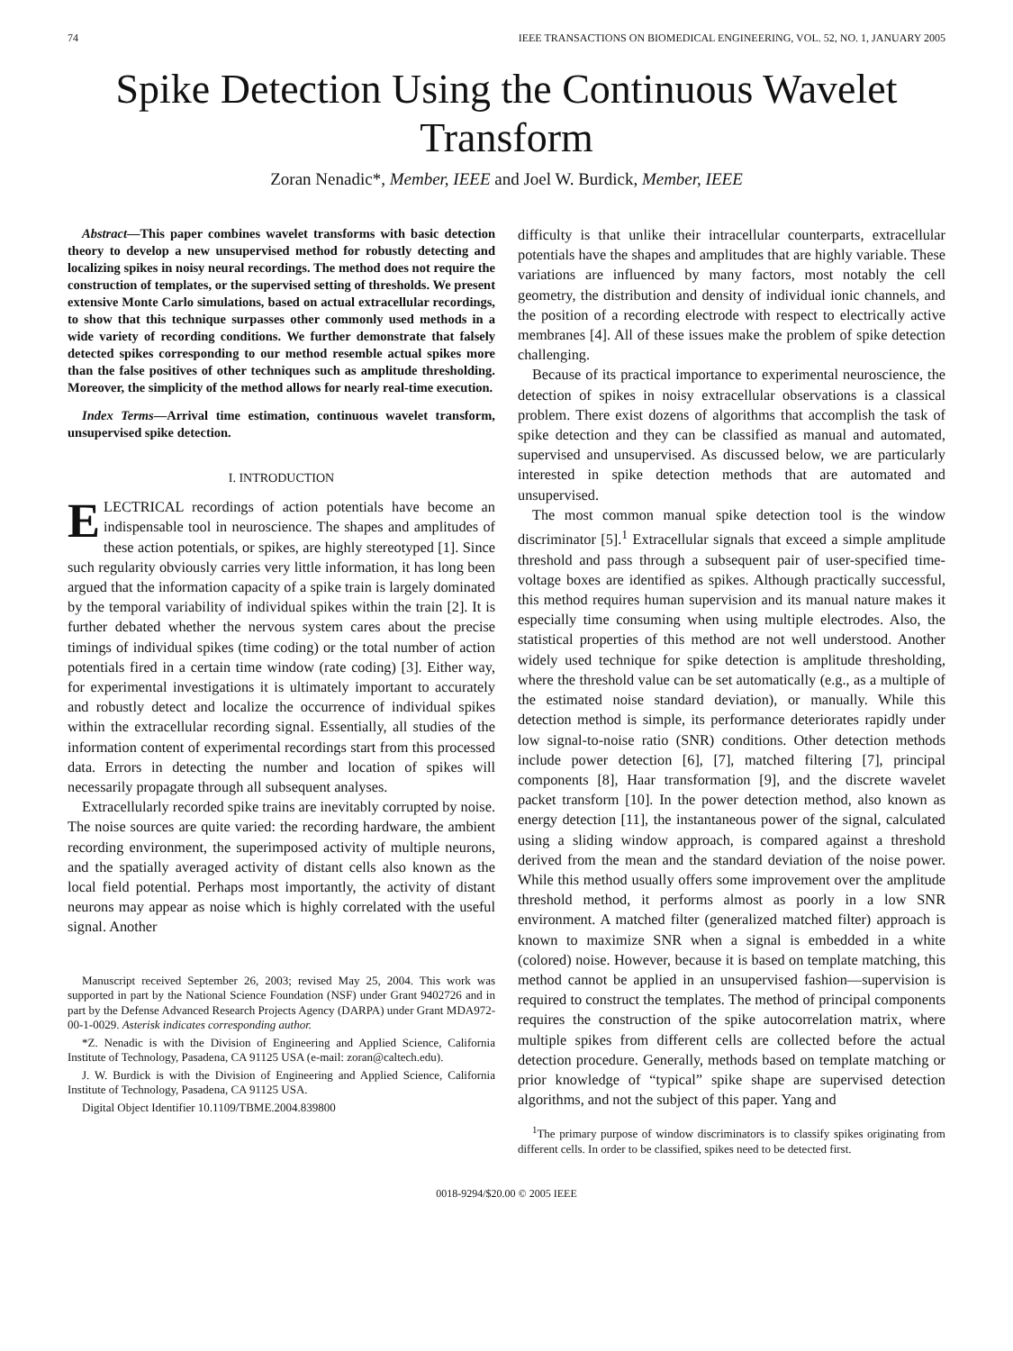74 IEEE TRANSACTIONS ON BIOMEDICAL ENGINEERING, VOL. 52, NO. 1, JANUARY 2005
Spike Detection Using the Continuous Wavelet Transform
Zoran Nenadic*, Member, IEEE and Joel W. Burdick, Member, IEEE
Abstract—This paper combines wavelet transforms with basic detection theory to develop a new unsupervised method for robustly detecting and localizing spikes in noisy neural recordings. The method does not require the construction of templates, or the supervised setting of thresholds. We present extensive Monte Carlo simulations, based on actual extracellular recordings, to show that this technique surpasses other commonly used methods in a wide variety of recording conditions. We further demonstrate that falsely detected spikes corresponding to our method resemble actual spikes more than the false positives of other techniques such as amplitude thresholding. Moreover, the simplicity of the method allows for nearly real-time execution.
Index Terms—Arrival time estimation, continuous wavelet transform, unsupervised spike detection.
I. INTRODUCTION
ELECTRICAL recordings of action potentials have become an indispensable tool in neuroscience. The shapes and amplitudes of these action potentials, or spikes, are highly stereotyped [1]. Since such regularity obviously carries very little information, it has long been argued that the information capacity of a spike train is largely dominated by the temporal variability of individual spikes within the train [2]. It is further debated whether the nervous system cares about the precise timings of individual spikes (time coding) or the total number of action potentials fired in a certain time window (rate coding) [3]. Either way, for experimental investigations it is ultimately important to accurately and robustly detect and localize the occurrence of individual spikes within the extracellular recording signal. Essentially, all studies of the information content of experimental recordings start from this processed data. Errors in detecting the number and location of spikes will necessarily propagate through all subsequent analyses.
Extracellularly recorded spike trains are inevitably corrupted by noise. The noise sources are quite varied: the recording hardware, the ambient recording environment, the superimposed activity of multiple neurons, and the spatially averaged activity of distant cells also known as the local field potential. Perhaps most importantly, the activity of distant neurons may appear as noise which is highly correlated with the useful signal. Another
Manuscript received September 26, 2003; revised May 25, 2004. This work was supported in part by the National Science Foundation (NSF) under Grant 9402726 and in part by the Defense Advanced Research Projects Agency (DARPA) under Grant MDA972-00-1-0029. Asterisk indicates corresponding author.
*Z. Nenadic is with the Division of Engineering and Applied Science, California Institute of Technology, Pasadena, CA 91125 USA (e-mail: zoran@caltech.edu).
J. W. Burdick is with the Division of Engineering and Applied Science, California Institute of Technology, Pasadena, CA 91125 USA.
Digital Object Identifier 10.1109/TBME.2004.839800
difficulty is that unlike their intracellular counterparts, extracellular potentials have the shapes and amplitudes that are highly variable. These variations are influenced by many factors, most notably the cell geometry, the distribution and density of individual ionic channels, and the position of a recording electrode with respect to electrically active membranes [4]. All of these issues make the problem of spike detection challenging.
Because of its practical importance to experimental neuroscience, the detection of spikes in noisy extracellular observations is a classical problem. There exist dozens of algorithms that accomplish the task of spike detection and they can be classified as manual and automated, supervised and unsupervised. As discussed below, we are particularly interested in spike detection methods that are automated and unsupervised.
The most common manual spike detection tool is the window discriminator [5].<sup>1</sup> Extracellular signals that exceed a simple amplitude threshold and pass through a subsequent pair of user-specified time-voltage boxes are identified as spikes. Although practically successful, this method requires human supervision and its manual nature makes it especially time consuming when using multiple electrodes. Also, the statistical properties of this method are not well understood. Another widely used technique for spike detection is amplitude thresholding, where the threshold value can be set automatically (e.g., as a multiple of the estimated noise standard deviation), or manually. While this detection method is simple, its performance deteriorates rapidly under low signal-to-noise ratio (SNR) conditions. Other detection methods include power detection [6], [7], matched filtering [7], principal components [8], Haar transformation [9], and the discrete wavelet packet transform [10]. In the power detection method, also known as energy detection [11], the instantaneous power of the signal, calculated using a sliding window approach, is compared against a threshold derived from the mean and the standard deviation of the noise power. While this method usually offers some improvement over the amplitude threshold method, it performs almost as poorly in a low SNR environment. A matched filter (generalized matched filter) approach is known to maximize SNR when a signal is embedded in a white (colored) noise. However, because it is based on template matching, this method cannot be applied in an unsupervised fashion—supervision is required to construct the templates. The method of principal components requires the construction of the spike autocorrelation matrix, where multiple spikes from different cells are collected before the actual detection procedure. Generally, methods based on template matching or prior knowledge of “typical” spike shape are supervised detection algorithms, and not the subject of this paper. Yang and
<sup>1</sup> The primary purpose of window discriminators is to classify spikes originating from different cells. In order to be classified, spikes need to be detected first.
0018-9294/$20.00 © 2005 IEEE